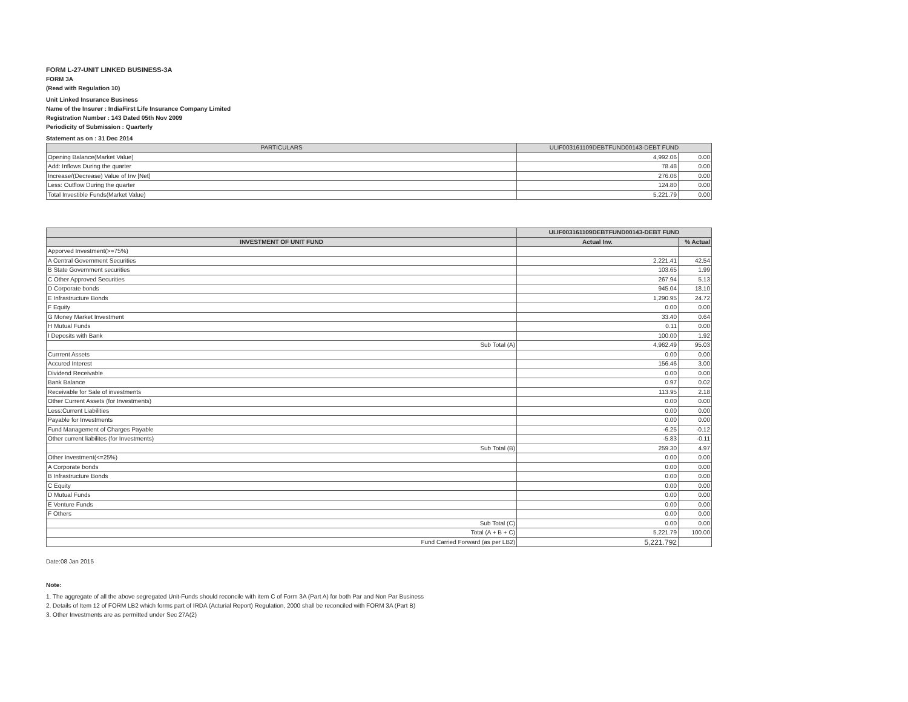FORM L-27-UNIT LINKED BUSINESS-3A
FORM 3A
(Read with Regulation 10)
Unit Linked Insurance Business
Name of the Insurer : IndiaFirst Life Insurance Company Limited
Registration Number : 143 Dated 05th Nov 2009
Periodicity of Submission : Quarterly
Statement as on : 31 Dec 2014
| PARTICULARS | ULIF003161109DEBTFUND00143-DEBT FUND | |
| --- | --- | --- |
| Opening Balance(Market Value) | 4,992.06 | 0.00 |
| Add: Inflows During the quarter | 78.48 | 0.00 |
| Increase/(Decrease) Value of Inv [Net] | 276.06 | 0.00 |
| Less: Outflow During the quarter | 124.80 | 0.00 |
| Total Investible Funds(Market Value) | 5,221.79 | 0.00 |
| | ULIF003161109DEBTFUND00143-DEBT FUND | |
| --- | --- | --- |
| INVESTMENT OF UNIT FUND | Actual Inv. | % Actual |
| Apporved Investment(>=75%) | | |
| A Central Government Securities | 2,221.41 | 42.54 |
| B State Government securities | 103.65 | 1.99 |
| C Other Approved Securities | 267.94 | 5.13 |
| D Corporate bonds | 945.04 | 18.10 |
| E Infrastructure Bonds | 1,290.95 | 24.72 |
| F Equity | 0.00 | 0.00 |
| G Money Market Investment | 33.40 | 0.64 |
| H Mutual Funds | 0.11 | 0.00 |
| I Deposits with Bank | 100.00 | 1.92 |
| Sub Total (A) | 4,962.49 | 95.03 |
| Currrent Assets | 0.00 | 0.00 |
| Accured Interest | 156.46 | 3.00 |
| Dividend Receivable | 0.00 | 0.00 |
| Bank Balance | 0.97 | 0.02 |
| Receivable for Sale of investments | 113.95 | 2.18 |
| Other Current Assets (for Investments) | 0.00 | 0.00 |
| Less:Current Liabilities | 0.00 | 0.00 |
| Payable for Investments | 0.00 | 0.00 |
| Fund Management of Charges Payable | -6.25 | -0.12 |
| Other current liabilites (for Investments) | -5.83 | -0.11 |
| Sub Total (B) | 259.30 | 4.97 |
| Other Investment(<=25%) | 0.00 | 0.00 |
| A Corporate bonds | 0.00 | 0.00 |
| B Infrastructure Bonds | 0.00 | 0.00 |
| C Equity | 0.00 | 0.00 |
| D Mutual Funds | 0.00 | 0.00 |
| E Venture Funds | 0.00 | 0.00 |
| F Others | 0.00 | 0.00 |
| Sub Total (C) | 0.00 | 0.00 |
| Total (A + B + C) | 5,221.79 | 100.00 |
| Fund Carried Forward (as per LB2) | 5,221.792 | |
Date:08 Jan 2015
Note:
1. The aggregate of all the above segregated Unit-Funds should reconcile with item C of Form 3A (Part A) for both Par and Non Par Business
2. Details of Item 12 of FORM LB2 which forms part of IRDA (Acturial Report) Regulation, 2000 shall be reconciled with FORM 3A (Part B)
3. Other Investments are as permitted under Sec 27A(2)